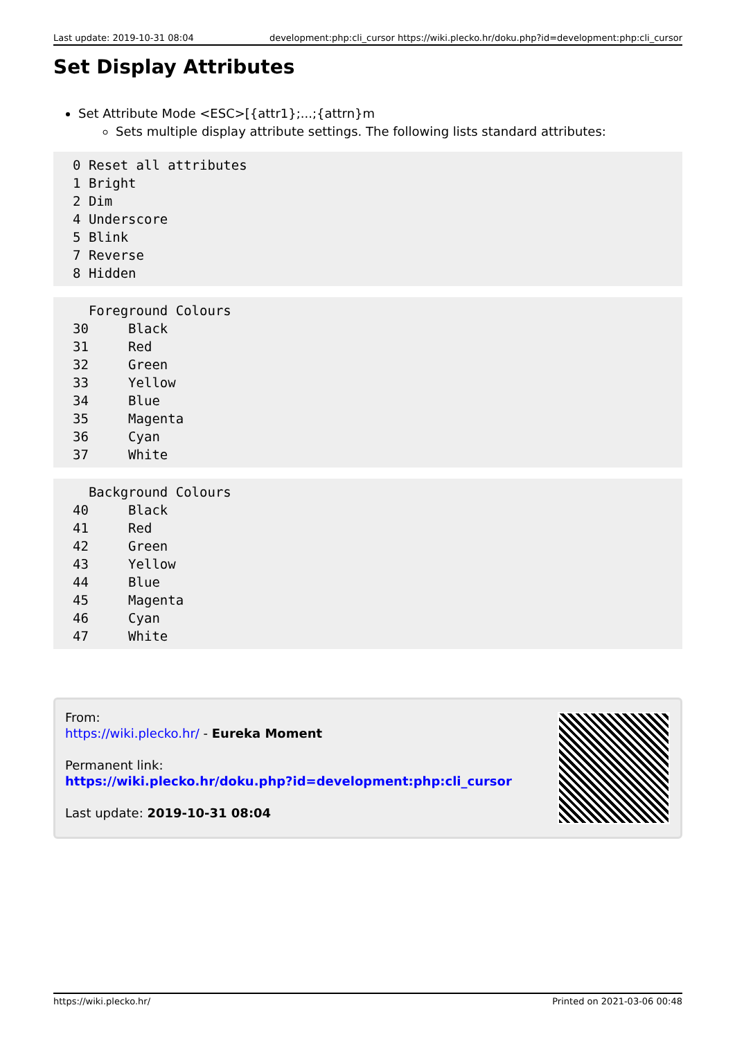Last update: 2019-10-31 08:04 development:php:cli_cursor https://wiki.plecko.hr/doku.php?id=development:php:cli_cursor
Set Display Attributes
Set Attribute Mode <ESC>[{attr1};...;{attrn}m
Sets multiple display attribute settings. The following lists standard attributes:
0 Reset all attributes
1 Bright
2 Dim
4 Underscore
5 Blink
7 Reverse
8 Hidden
  Foreground Colours
30     Black
31     Red
32     Green
33     Yellow
34     Blue
35     Magenta
36     Cyan
37     White
  Background Colours
40     Black
41     Red
42     Green
43     Yellow
44     Blue
45     Magenta
46     Cyan
47     White
From:
https://wiki.plecko.hr/ - Eureka Moment
Permanent link:
https://wiki.plecko.hr/doku.php?id=development:php:cli_cursor
Last update: 2019-10-31 08:04
https://wiki.plecko.hr/ Printed on 2021-03-06 00:48